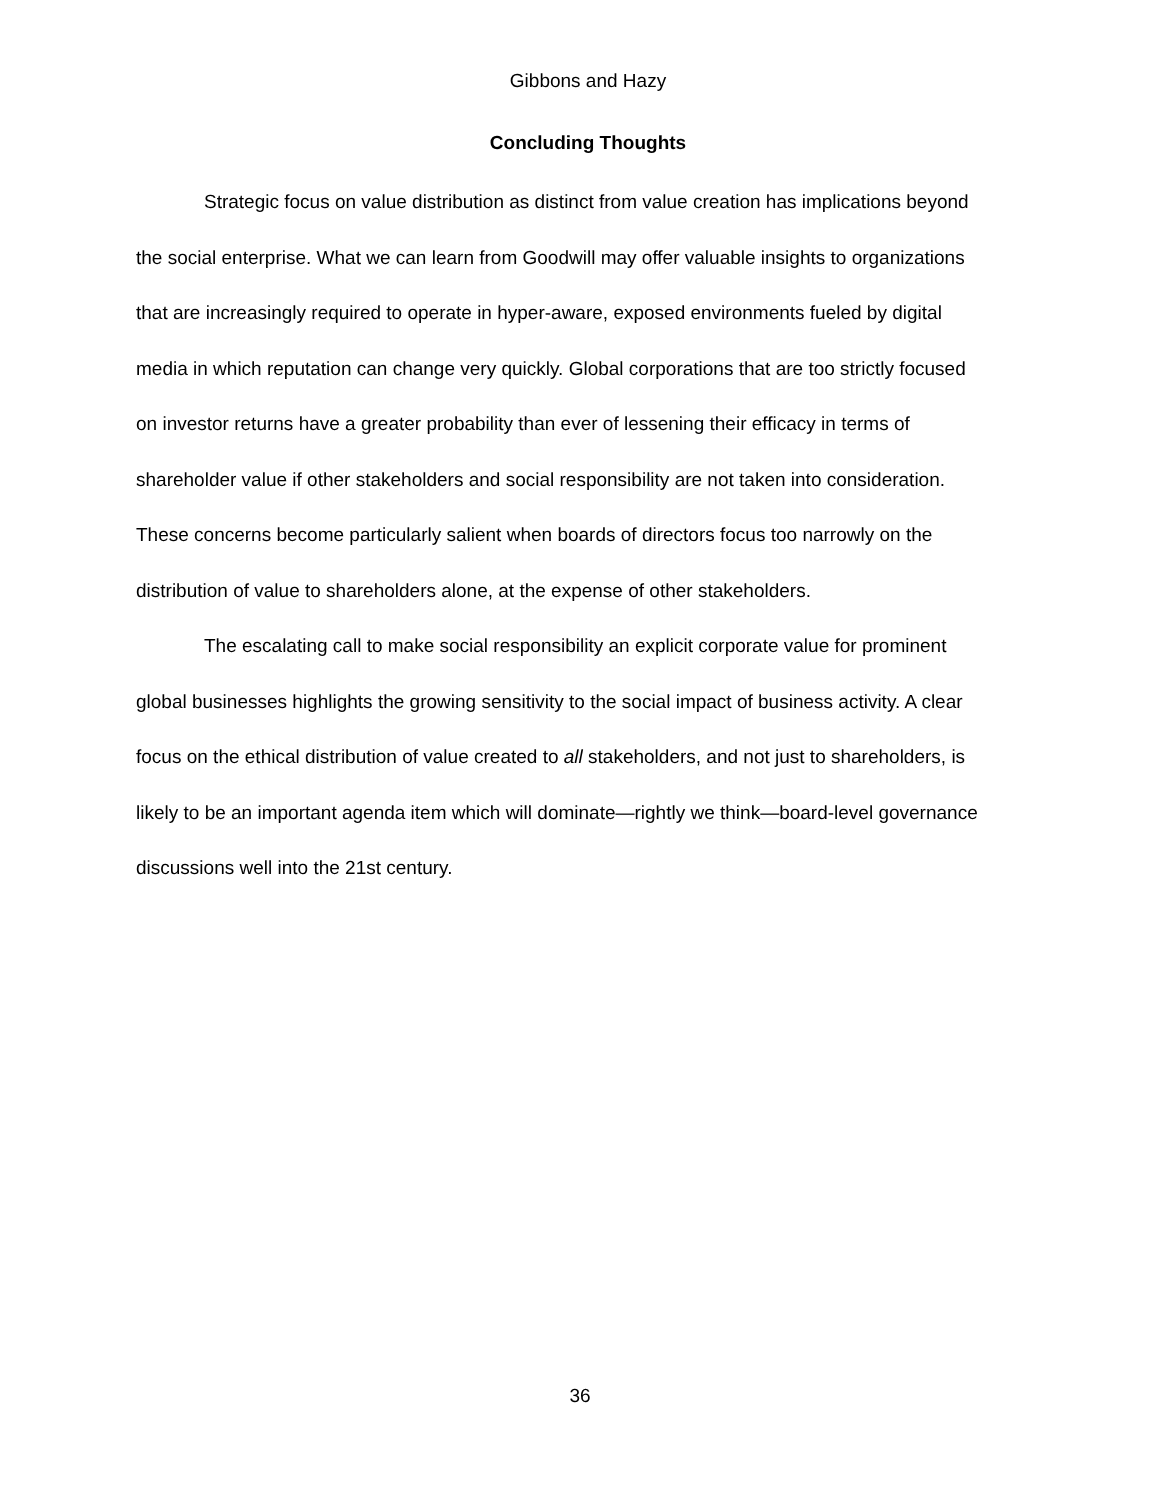Gibbons and Hazy
Concluding Thoughts
Strategic focus on value distribution as distinct from value creation has implications beyond the social enterprise. What we can learn from Goodwill may offer valuable insights to organizations that are increasingly required to operate in hyper-aware, exposed environments fueled by digital media in which reputation can change very quickly. Global corporations that are too strictly focused on investor returns have a greater probability than ever of lessening their efficacy in terms of shareholder value if other stakeholders and social responsibility are not taken into consideration. These concerns become particularly salient when boards of directors focus too narrowly on the distribution of value to shareholders alone, at the expense of other stakeholders.
The escalating call to make social responsibility an explicit corporate value for prominent global businesses highlights the growing sensitivity to the social impact of business activity. A clear focus on the ethical distribution of value created to all stakeholders, and not just to shareholders, is likely to be an important agenda item which will dominate—rightly we think—board-level governance discussions well into the 21st century.
36